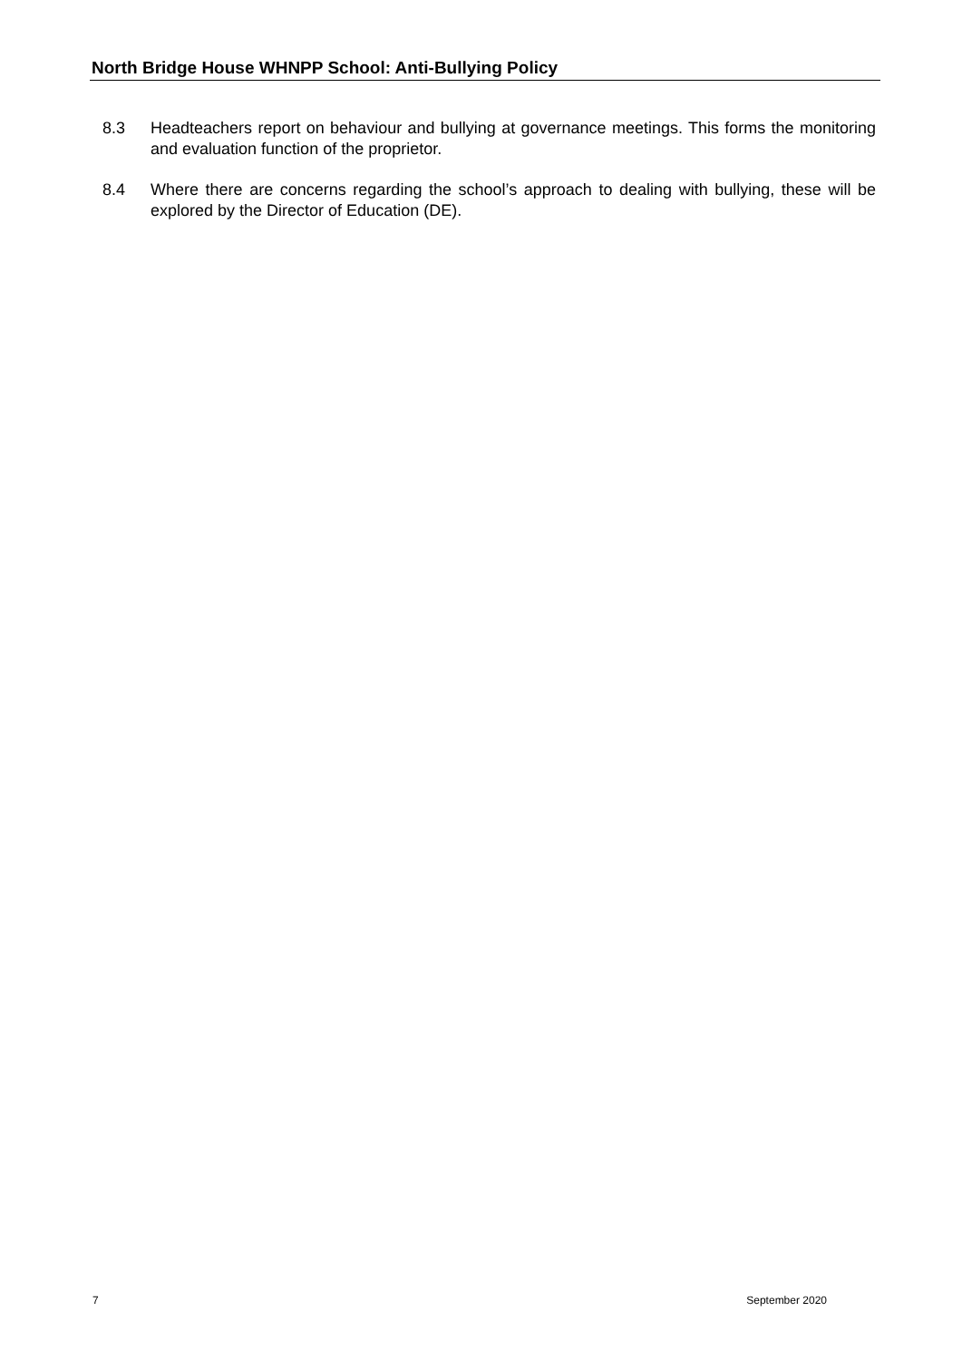North Bridge House WHNPP School: Anti-Bullying Policy
8.3 Headteachers report on behaviour and bullying at governance meetings. This forms the monitoring and evaluation function of the proprietor.
8.4 Where there are concerns regarding the school’s approach to dealing with bullying, these will be explored by the Director of Education (DE).
7 September 2020